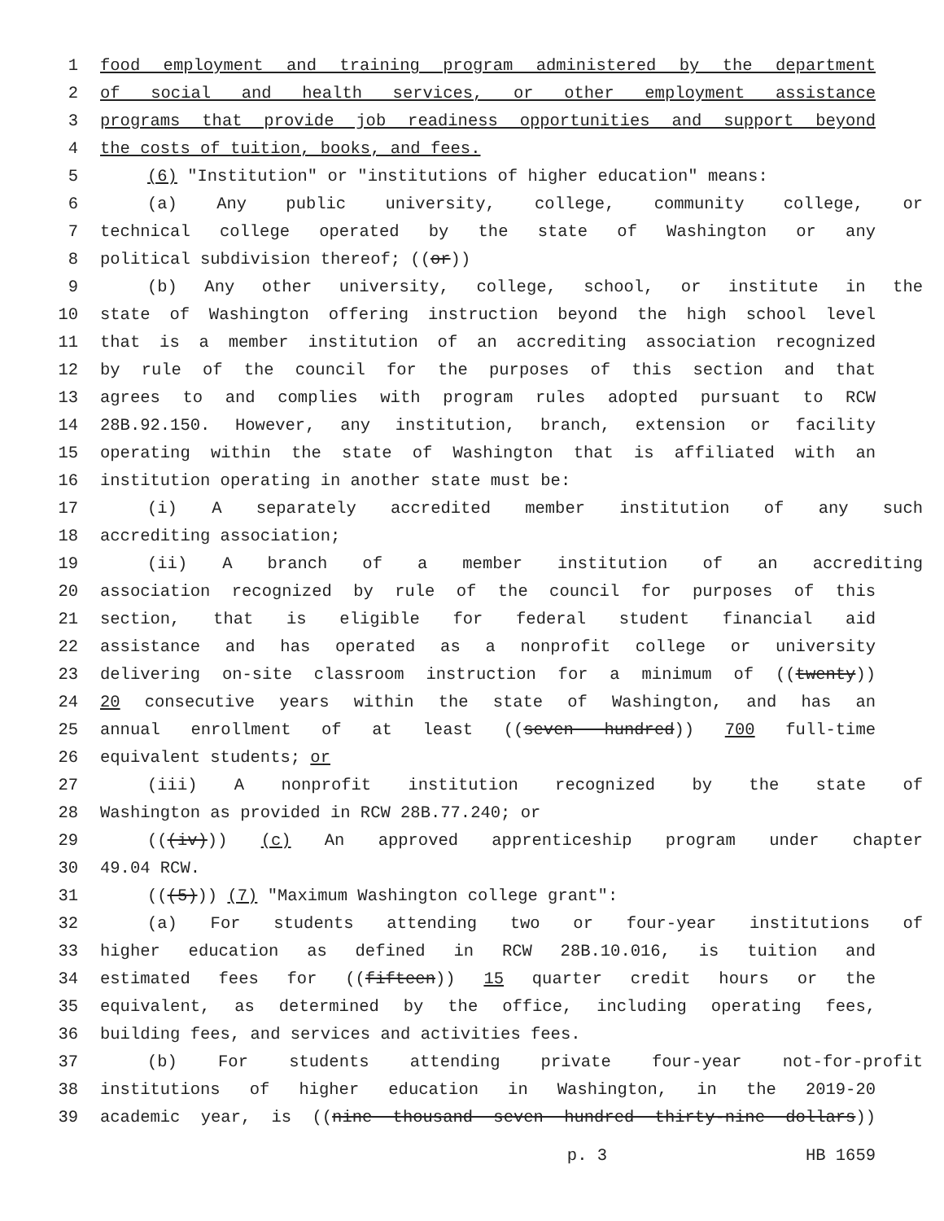1 food employment and training program administered by the department
2 of social and health services, or other employment assistance
3 programs that provide job readiness opportunities and support beyond
4 the costs of tuition, books, and fees.
5 (6) "Institution" or "institutions of higher education" means:
6 (a) Any public university, college, community college, or
7 technical college operated by the state of Washington or any
8 political subdivision thereof; ((or))
9 (b) Any other university, college, school, or institute in the
10 state of Washington offering instruction beyond the high school level
11 that is a member institution of an accrediting association recognized
12 by rule of the council for the purposes of this section and that
13 agrees to and complies with program rules adopted pursuant to RCW
14 28B.92.150. However, any institution, branch, extension or facility
15 operating within the state of Washington that is affiliated with an
16 institution operating in another state must be:
17 (i) A separately accredited member institution of any such
18 accrediting association;
19 (ii) A branch of a member institution of an accrediting
20 association recognized by rule of the council for purposes of this
21 section, that is eligible for federal student financial aid
22 assistance and has operated as a nonprofit college or university
23 delivering on-site classroom instruction for a minimum of ((twenty))
24 20 consecutive years within the state of Washington, and has an
25 annual enrollment of at least ((seven hundred)) 700 full-time
26 equivalent students; or
27 (iii) A nonprofit institution recognized by the state of
28 Washington as provided in RCW 28B.77.240; or
29 (((iv))) (c) An approved apprenticeship program under chapter
30 49.04 RCW.
31 (((5))) (7) "Maximum Washington college grant":
32 (a) For students attending two or four-year institutions of
33 higher education as defined in RCW 28B.10.016, is tuition and
34 estimated fees for ((fifteen)) 15 quarter credit hours or the
35 equivalent, as determined by the office, including operating fees,
36 building fees, and services and activities fees.
37 (b) For students attending private four-year not-for-profit
38 institutions of higher education in Washington, in the 2019-20
39 academic year, is ((nine thousand seven hundred thirty-nine dollars))
p. 3 HB 1659